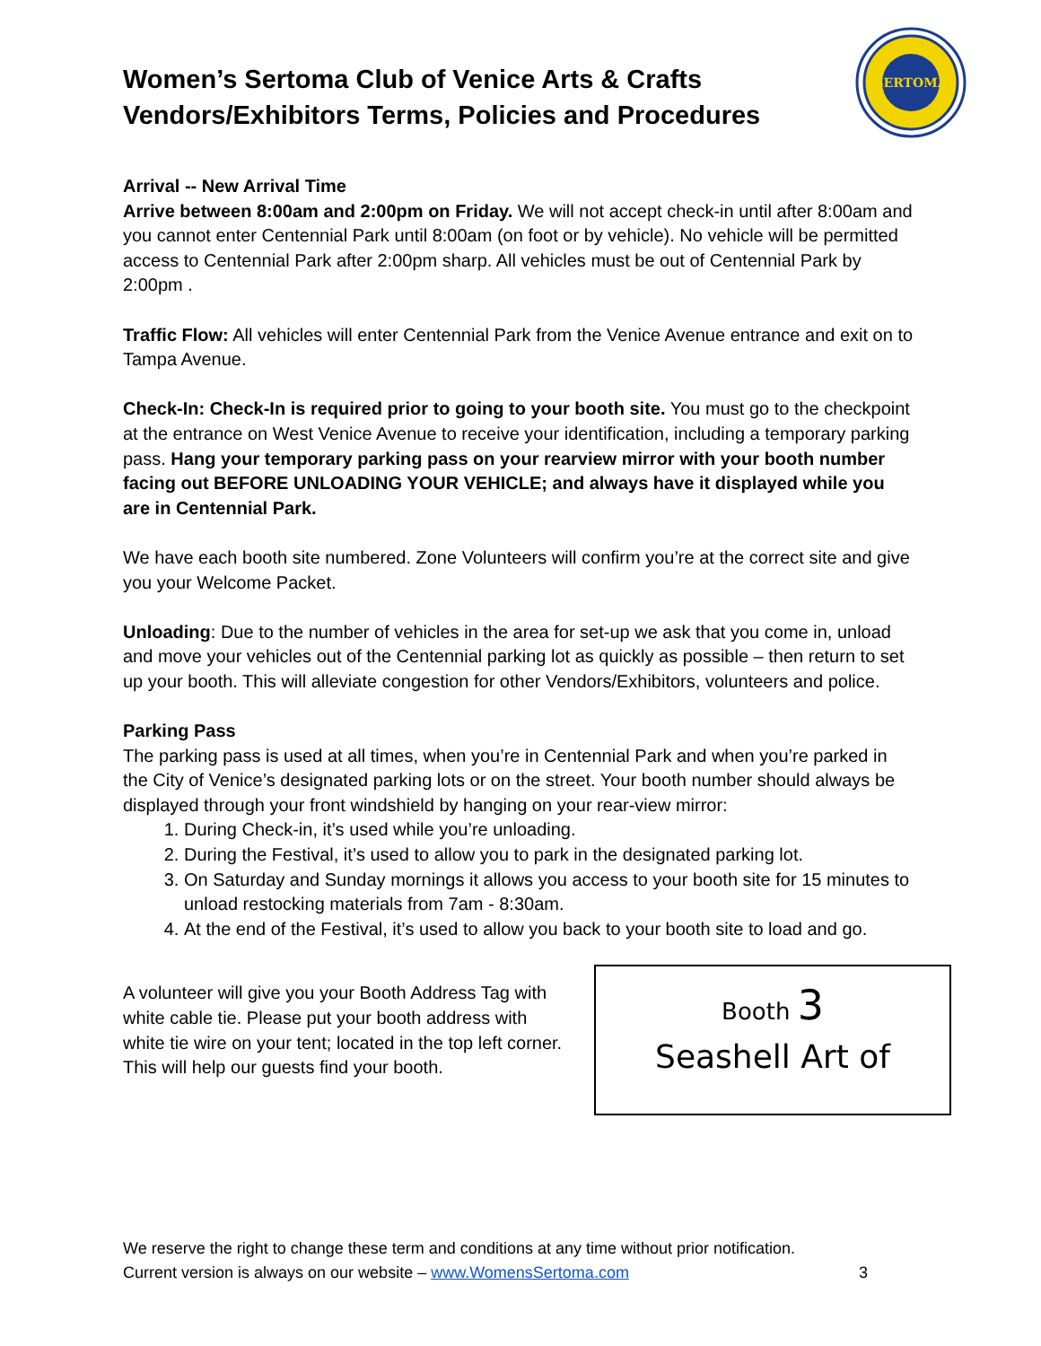Women’s Sertoma Club of Venice Arts & Crafts
Vendors/Exhibitors Terms, Policies and Procedures
SERTOMA
Arrival -- New Arrival Time
Arrive between 8:00am and 2:00pm on Friday. We will not accept check-in until after 8:00am and you cannot enter Centennial Park until 8:00am (on foot or by vehicle). No vehicle will be permitted access to Centennial Park after 2:00pm sharp. All vehicles must be out of Centennial Park by 2:00pm .
Traffic Flow: All vehicles will enter Centennial Park from the Venice Avenue entrance and exit on to Tampa Avenue.
Check-In: Check-In is required prior to going to your booth site. You must go to the checkpoint at the entrance on West Venice Avenue to receive your identification, including a temporary parking pass. Hang your temporary parking pass on your rearview mirror with your booth number facing out BEFORE UNLOADING YOUR VEHICLE; and always have it displayed while you are in Centennial Park.
We have each booth site numbered. Zone Volunteers will confirm you’re at the correct site and give you your Welcome Packet.
Unloading: Due to the number of vehicles in the area for set-up we ask that you come in, unload and move your vehicles out of the Centennial parking lot as quickly as possible – then return to set up your booth. This will alleviate congestion for other Vendors/Exhibitors, volunteers and police.
Parking Pass
The parking pass is used at all times, when you’re in Centennial Park and when you’re parked in the City of Venice’s designated parking lots or on the street. Your booth number should always be displayed through your front windshield by hanging on your rear-view mirror:
1. During Check-in, it’s used while you’re unloading.
2. During the Festival, it’s used to allow you to park in the designated parking lot.
3. On Saturday and Sunday mornings it allows you access to your booth site for 15 minutes to unload restocking materials from 7am - 8:30am.
4. At the end of the Festival, it’s used to allow you back to your booth site to load and go.
A volunteer will give you your Booth Address Tag with white cable tie. Please put your booth address with white tie wire on your tent; located in the top left corner. This will help our guests find your booth.
Booth 3
Seashell Art of
We reserve the right to change these term and conditions at any time without prior notification.
Current version is always on our website – www.WomensSertoma.com 3